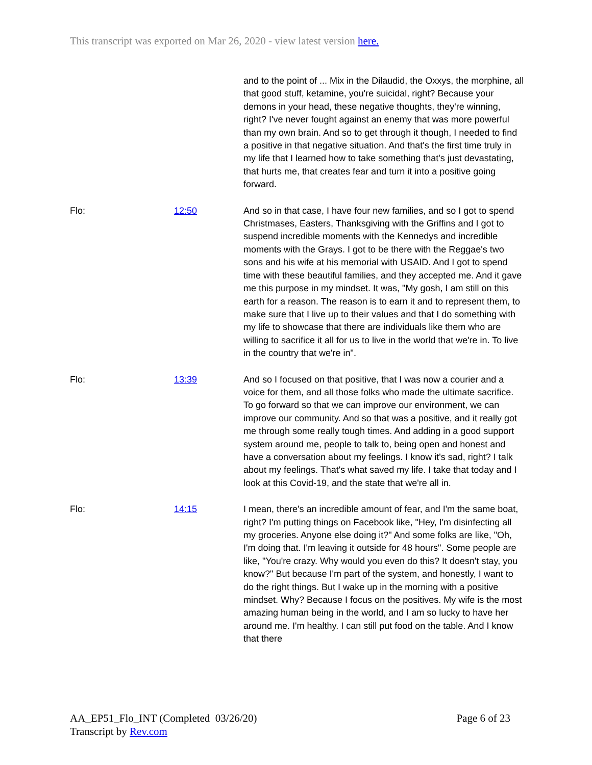This transcript was exported on Mar 26, 2020 - view latest version here.
| | | and to the point of ... Mix in the Dilaudid, the Oxxys, the morphine, all that good stuff, ketamine, you're suicidal, right? Because your demons in your head, these negative thoughts, they're winning, right? I've never fought against an enemy that was more powerful than my own brain. And so to get through it though, I needed to find a positive in that negative situation. And that's the first time truly in my life that I learned how to take something that's just devastating, that hurts me, that creates fear and turn it into a positive going forward. |
| Flo: | 12:50 | And so in that case, I have four new families, and so I got to spend Christmases, Easters, Thanksgiving with the Griffins and I got to suspend incredible moments with the Kennedys and incredible moments with the Grays. I got to be there with the Reggae's two sons and his wife at his memorial with USAID. And I got to spend time with these beautiful families, and they accepted me. And it gave me this purpose in my mindset. It was, "My gosh, I am still on this earth for a reason. The reason is to earn it and to represent them, to make sure that I live up to their values and that I do something with my life to showcase that there are individuals like them who are willing to sacrifice it all for us to live in the world that we're in. To live in the country that we're in". |
| Flo: | 13:39 | And so I focused on that positive, that I was now a courier and a voice for them, and all those folks who made the ultimate sacrifice. To go forward so that we can improve our environment, we can improve our community. And so that was a positive, and it really got me through some really tough times. And adding in a good support system around me, people to talk to, being open and honest and have a conversation about my feelings. I know it's sad, right? I talk about my feelings. That's what saved my life. I take that today and I look at this Covid-19, and the state that we're all in. |
| Flo: | 14:15 | I mean, there's an incredible amount of fear, and I'm the same boat, right? I'm putting things on Facebook like, "Hey, I'm disinfecting all my groceries. Anyone else doing it?" And some folks are like, "Oh, I'm doing that. I'm leaving it outside for 48 hours". Some people are like, "You're crazy. Why would you even do this? It doesn't stay, you know?" But because I'm part of the system, and honestly, I want to do the right things. But I wake up in the morning with a positive mindset. Why? Because I focus on the positives. My wife is the most amazing human being in the world, and I am so lucky to have her around me. I'm healthy. I can still put food on the table. And I know that there |
AA_EP51_Flo_INT (Completed 03/26/20)
Transcript by Rev.com
Page 6 of 23